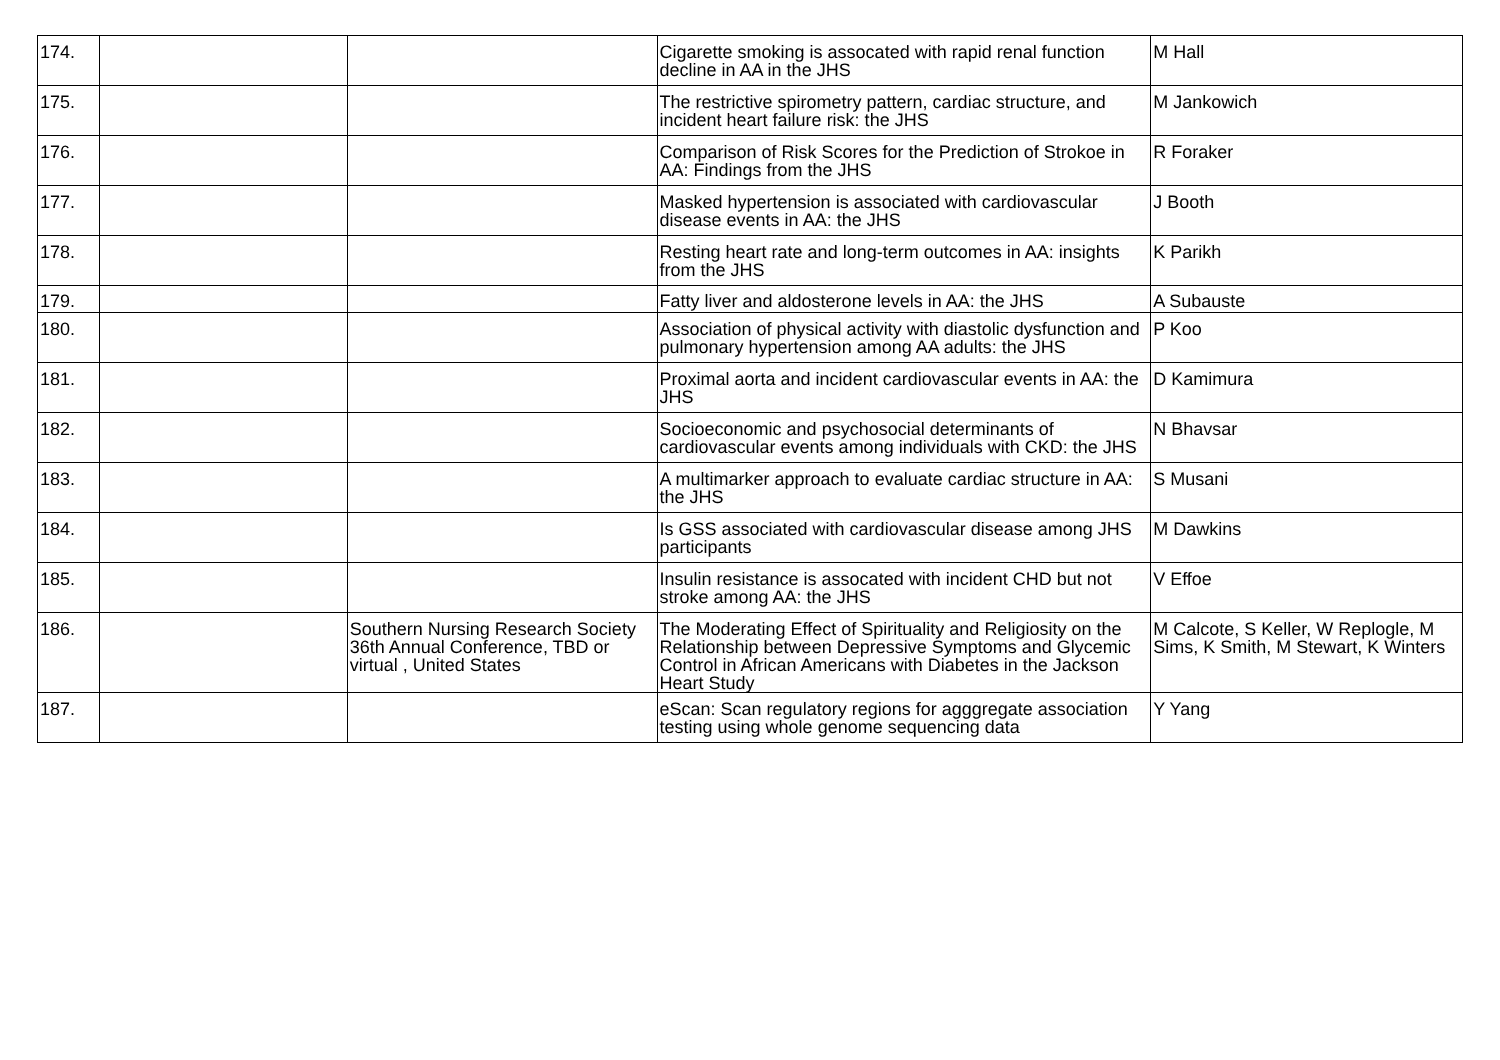| 174. | | | Cigarette smoking is assocated with rapid renal function decline in AA in the JHS | M Hall |
| 175. | | | The restrictive spirometry pattern, cardiac structure, and incident heart failure risk: the JHS | M Jankowich |
| 176. | | | Comparison of Risk Scores for the Prediction of Strokoe in AA: Findings from the JHS | R Foraker |
| 177. | | | Masked hypertension is associated with cardiovascular disease events in AA: the JHS | J Booth |
| 178. | | | Resting heart rate and long-term outcomes in AA: insights from the JHS | K Parikh |
| 179. | | | Fatty liver and aldosterone levels in AA: the JHS | A Subauste |
| 180. | | | Association of physical activity with diastolic dysfunction and pulmonary hypertension among AA adults: the JHS | P Koo |
| 181. | | | Proximal aorta and incident cardiovascular events in AA: the JHS | D Kamimura |
| 182. | | | Socioeconomic and psychosocial determinants of cardiovascular events among individuals with CKD: the JHS | N Bhavsar |
| 183. | | | A multimarker approach to evaluate cardiac structure in AA: the JHS | S Musani |
| 184. | | | Is GSS associated with cardiovascular disease among JHS participants | M Dawkins |
| 185. | | | Insulin resistance is assocated with incident CHD but not stroke among AA: the JHS | V Effoe |
| 186. | | Southern Nursing Research Society 36th Annual Conference, TBD or virtual , United States | The Moderating Effect of Spirituality and Religiosity on the Relationship between Depressive Symptoms and Glycemic Control in African Americans with Diabetes in the Jackson Heart Study | M Calcote, S Keller, W Replogle, M Sims, K Smith, M Stewart, K Winters |
| 187. | | | eScan: Scan regulatory regions for agggregate association testing using whole genome sequencing data | Y Yang |